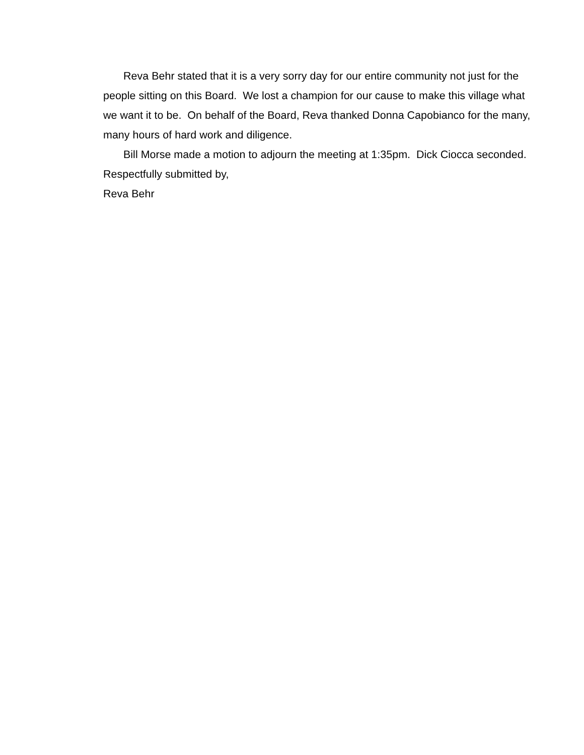Reva Behr stated that it is a very sorry day for our entire community not just for the people sitting on this Board. We lost a champion for our cause to make this village what we want it to be. On behalf of the Board, Reva thanked Donna Capobianco for the many, many hours of hard work and diligence.
Bill Morse made a motion to adjourn the meeting at 1:35pm. Dick Ciocca seconded.
Respectfully submitted by,
Reva Behr